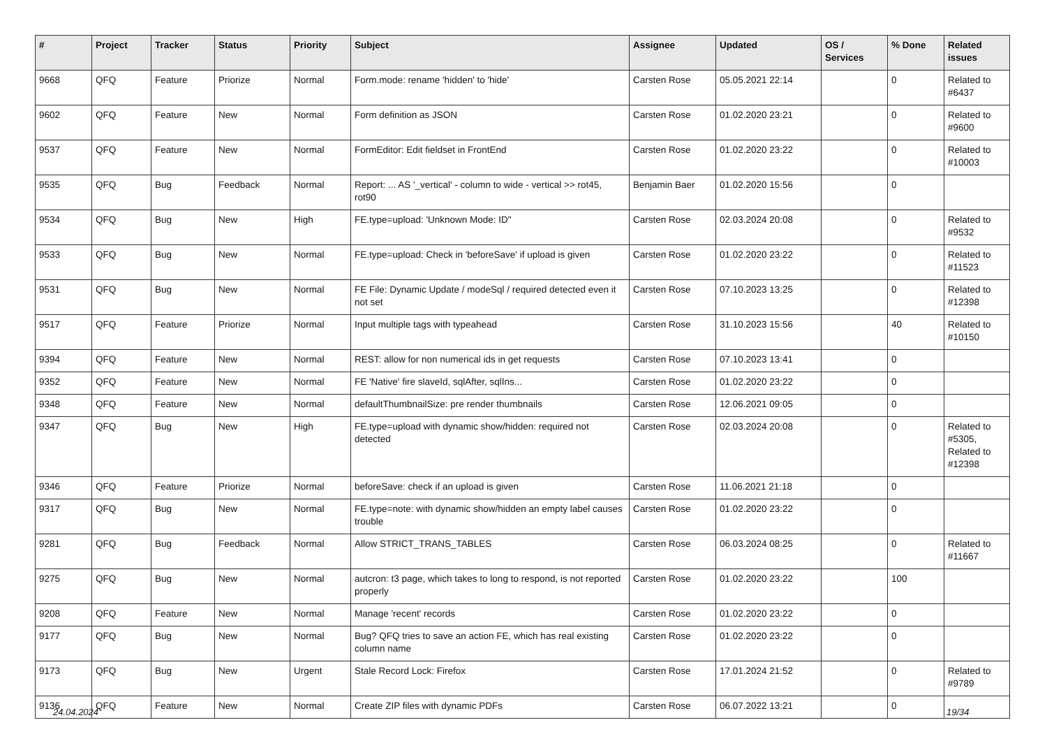| # | Project | Tracker | Status | Priority | Subject | Assignee | Updated | OS / Services | % Done | Related issues |
| --- | --- | --- | --- | --- | --- | --- | --- | --- | --- | --- |
| 9668 | QFQ | Feature | Priorize | Normal | Form.mode: rename 'hidden' to 'hide' | Carsten Rose | 05.05.2021 22:14 | | 0 | Related to #6437 |
| 9602 | QFQ | Feature | New | Normal | Form definition as JSON | Carsten Rose | 01.02.2020 23:21 | | 0 | Related to #9600 |
| 9537 | QFQ | Feature | New | Normal | FormEditor: Edit fieldset in FrontEnd | Carsten Rose | 01.02.2020 23:22 | | 0 | Related to #10003 |
| 9535 | QFQ | Bug | Feedback | Normal | Report: ... AS '_vertical' - column to wide - vertical >> rot45, rot90 | Benjamin Baer | 01.02.2020 15:56 | | 0 | |
| 9534 | QFQ | Bug | New | High | FE.type=upload: 'Unknown Mode: ID" | Carsten Rose | 02.03.2024 20:08 | | 0 | Related to #9532 |
| 9533 | QFQ | Bug | New | Normal | FE.type=upload: Check in 'beforeSave' if upload is given | Carsten Rose | 01.02.2020 23:22 | | 0 | Related to #11523 |
| 9531 | QFQ | Bug | New | Normal | FE File: Dynamic Update / modeSql / required detected even it not set | Carsten Rose | 07.10.2023 13:25 | | 0 | Related to #12398 |
| 9517 | QFQ | Feature | Priorize | Normal | Input multiple tags with typeahead | Carsten Rose | 31.10.2023 15:56 | | 40 | Related to #10150 |
| 9394 | QFQ | Feature | New | Normal | REST: allow for non numerical ids in get requests | Carsten Rose | 07.10.2023 13:41 | | 0 | |
| 9352 | QFQ | Feature | New | Normal | FE 'Native' fire slaveId, sqlAfter, sqlIns... | Carsten Rose | 01.02.2020 23:22 | | 0 | |
| 9348 | QFQ | Feature | New | Normal | defaultThumbnailSize: pre render thumbnails | Carsten Rose | 12.06.2021 09:05 | | 0 | |
| 9347 | QFQ | Bug | New | High | FE.type=upload with dynamic show/hidden: required not detected | Carsten Rose | 02.03.2024 20:08 | | 0 | Related to #5305, Related to #12398 |
| 9346 | QFQ | Feature | Priorize | Normal | beforeSave: check if an upload is given | Carsten Rose | 11.06.2021 21:18 | | 0 | |
| 9317 | QFQ | Bug | New | Normal | FE.type=note: with dynamic show/hidden an empty label causes trouble | Carsten Rose | 01.02.2020 23:22 | | 0 | |
| 9281 | QFQ | Bug | Feedback | Normal | Allow STRICT_TRANS_TABLES | Carsten Rose | 06.03.2024 08:25 | | 0 | Related to #11667 |
| 9275 | QFQ | Bug | New | Normal | autcron: t3 page, which takes to long to respond, is not reported properly | Carsten Rose | 01.02.2020 23:22 | | 100 | |
| 9208 | QFQ | Feature | New | Normal | Manage 'recent' records | Carsten Rose | 01.02.2020 23:22 | | 0 | |
| 9177 | QFQ | Bug | New | Normal | Bug? QFQ tries to save an action FE, which has real existing column name | Carsten Rose | 01.02.2020 23:22 | | 0 | |
| 9173 | QFQ | Bug | New | Urgent | Stale Record Lock: Firefox | Carsten Rose | 17.01.2024 21:52 | | 0 | Related to #9789 |
| 9136 | QFQ | Feature | New | Normal | Create ZIP files with dynamic PDFs | Carsten Rose | 06.07.2022 13:21 | | 0 | |
24.04.2024 19/34